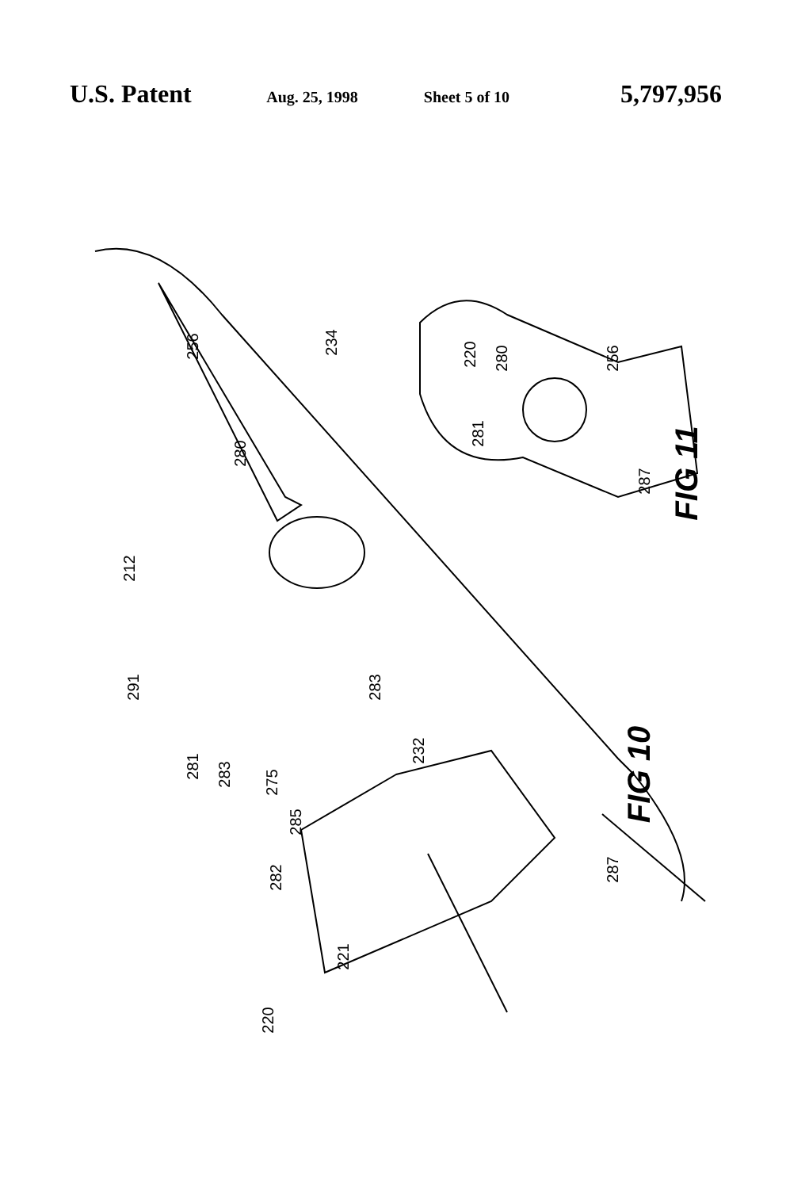U.S. Patent Aug. 25, 1998 Sheet 5 of 10 5,797,956
256
280
212
291
283
281
283
275
232
285
282
287
221
220
234
220
280
256
281
287
FIG 11
FIG 10